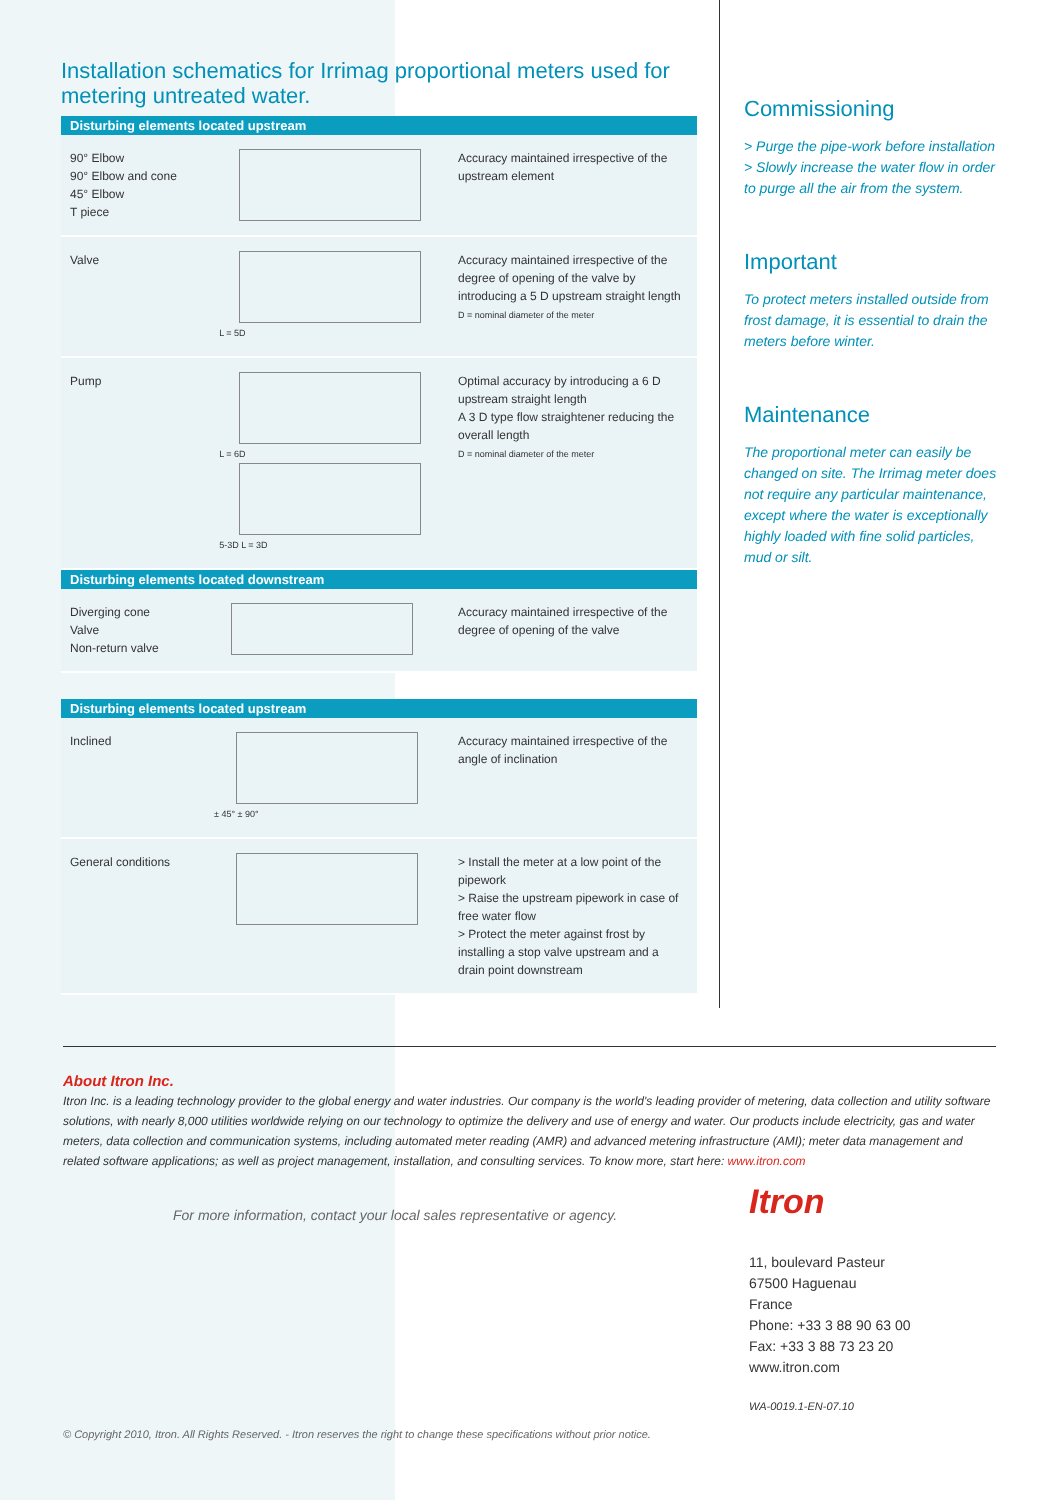Installation schematics for Irrimag proportional meters used for metering untreated water.
Disturbing elements located upstream
| 90° Elbow 90° Elbow and cone 45° Elbow T piece | | Accuracy maintained irrespective of the upstream element |
| Valve | L = 5D | Accuracy maintained irrespective of the degree of opening of the valve by introducing a 5 D upstream straight length D = nominal diameter of the meter |
| Pump | L = 6D 5-3D L = 3D | Optimal accuracy by introducing a 6 D upstream straight length A 3 D type flow straightener reducing the overall length D = nominal diameter of the meter |
Disturbing elements located downstream
| Diverging cone Valve Non-return valve | | Accuracy maintained irrespective of the degree of opening of the valve |
Disturbing elements located upstream
| Inclined | ± 45° ± 90° | Accuracy maintained irrespective of the angle of inclination |
| General conditions | | > Install the meter at a low point of the pipework > Raise the upstream pipework in case of free water flow > Protect the meter against frost by installing a stop valve upstream and a drain point downstream |
Commissioning
> Purge the pipe-work before installation
> Slowly increase the water flow in order to purge all the air from the system.
Important
To protect meters installed outside from frost damage, it is essential to drain the meters before winter.
Maintenance
The proportional meter can easily be changed on site. The Irrimag meter does not require any particular maintenance, except where the water is exceptionally highly loaded with fine solid particles, mud or silt.
About Itron Inc.
Itron Inc. is a leading technology provider to the global energy and water industries. Our company is the world's leading provider of metering, data collection and utility software solutions, with nearly 8,000 utilities worldwide relying on our technology to optimize the delivery and use of energy and water. Our products include electricity, gas and water meters, data collection and communication systems, including automated meter reading (AMR) and advanced metering infrastructure (AMI); meter data management and related software applications; as well as project management, installation, and consulting services. To know more, start here: www.itron.com
For more information, contact your local sales representative or agency.
© Copyright 2010, Itron. All Rights Reserved. - Itron reserves the right to change these specifications without prior notice.
Itron
11, boulevard Pasteur
67500 Haguenau
France
Phone: +33 3 88 90 63 00
Fax: +33 3 88 73 23 20
www.itron.com
WA-0019.1-EN-07.10